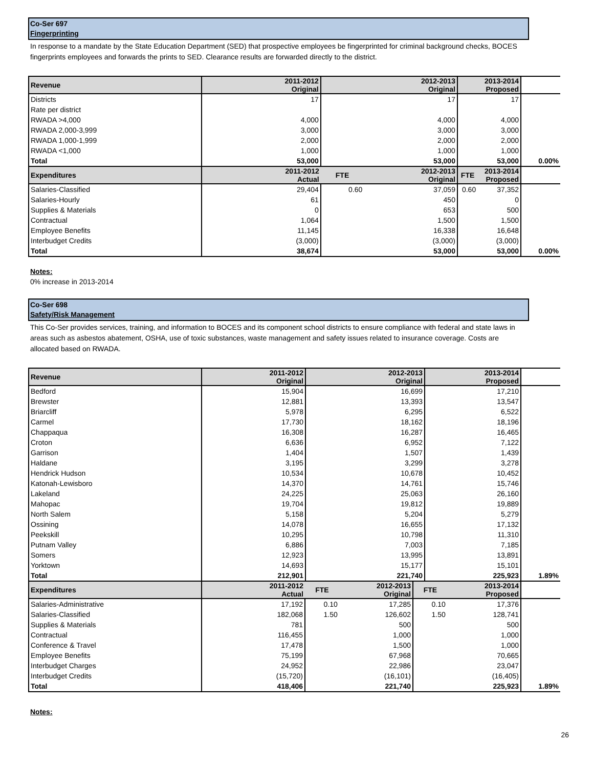Co-Ser 697
Fingerprinting
In response to a mandate by the State Education Department (SED) that prospective employees be fingerprinted for criminal background checks, BOCES fingerprints employees and forwards the prints to SED. Clearance results are forwarded directly to the district.
| Revenue | 2011-2012 Original | 2012-2013 Original | | 2013-2014 Proposed | | |
| Districts | 17 | 17 | | 17 | | |
| Rate per district | | | | | | |
| RWADA >4,000 | 4,000 | 4,000 | | 4,000 | | |
| RWADA 2,000-3,999 | 3,000 | 3,000 | | 3,000 | | |
| RWADA 1,000-1,999 | 2,000 | 2,000 | | 2,000 | | |
| RWADA <1,000 | 1,000 | 1,000 | | 1,000 | | |
| Total | 53,000 | 53,000 | | 53,000 | | 0.00% |
| Expenditures | 2011-2012 Actual | FTE | 2012-2013 Original | FTE | 2013-2014 Proposed | |
| Salaries-Classified | 29,404 | 0.60 | 37,059 | 0.60 | 37,352 | |
| Salaries-Hourly | 61 | | 450 | | 0 | |
| Supplies & Materials | 0 | | 653 | | 500 | |
| Contractual | 1,064 | | 1,500 | | 1,500 | |
| Employee Benefits | 11,145 | | 16,338 | | 16,648 | |
| Interbudget Credits | (3,000) | | (3,000) | | (3,000) | |
| Total | 38,674 | | 53,000 | | 53,000 | 0.00% |
Notes:
0% increase in 2013-2014
Co-Ser 698
Safety/Risk Management
This Co-Ser provides services, training, and information to BOCES and its component school districts to ensure compliance with federal and state laws in areas such as asbestos abatement, OSHA, use of toxic substances, waste management and safety issues related to insurance coverage. Costs are allocated based on RWADA.
| Revenue | 2011-2012 Original | 2012-2013 Original | 2013-2014 Proposed | |
| Bedford | 15,904 | 16,699 | 17,210 | |
| Brewster | 12,881 | 13,393 | 13,547 | |
| Briarcliff | 5,978 | 6,295 | 6,522 | |
| Carmel | 17,730 | 18,162 | 18,196 | |
| Chappaqua | 16,308 | 16,287 | 16,465 | |
| Croton | 6,636 | 6,952 | 7,122 | |
| Garrison | 1,404 | 1,507 | 1,439 | |
| Haldane | 3,195 | 3,299 | 3,278 | |
| Hendrick Hudson | 10,534 | 10,678 | 10,452 | |
| Katonah-Lewisboro | 14,370 | 14,761 | 15,746 | |
| Lakeland | 24,225 | 25,063 | 26,160 | |
| Mahopac | 19,704 | 19,812 | 19,889 | |
| North Salem | 5,158 | 5,204 | 5,279 | |
| Ossining | 14,078 | 16,655 | 17,132 | |
| Peekskill | 10,295 | 10,798 | 11,310 | |
| Putnam Valley | 6,886 | 7,003 | 7,185 | |
| Somers | 12,923 | 13,995 | 13,891 | |
| Yorktown | 14,693 | 15,177 | 15,101 | |
| Total | 212,901 | 221,740 | 225,923 | 1.89% |
| Expenditures | 2011-2012 Actual | FTE | 2012-2013 Original | FTE | 2013-2014 Proposed | |
| Salaries-Administrative | 17,192 | 0.10 | 17,285 | 0.10 | 17,376 | |
| Salaries-Classified | 182,068 | 1.50 | 126,602 | 1.50 | 128,741 | |
| Supplies & Materials | 781 | | 500 | | 500 | |
| Contractual | 116,455 | | 1,000 | | 1,000 | |
| Conference & Travel | 17,478 | | 1,500 | | 1,000 | |
| Employee Benefits | 75,199 | | 67,968 | | 70,665 | |
| Interbudget Charges | 24,952 | | 22,986 | | 23,047 | |
| Interbudget Credits | (15,720) | | (16,101) | | (16,405) | |
| Total | 418,406 | | 221,740 | | 225,923 | 1.89% |
Notes:
26